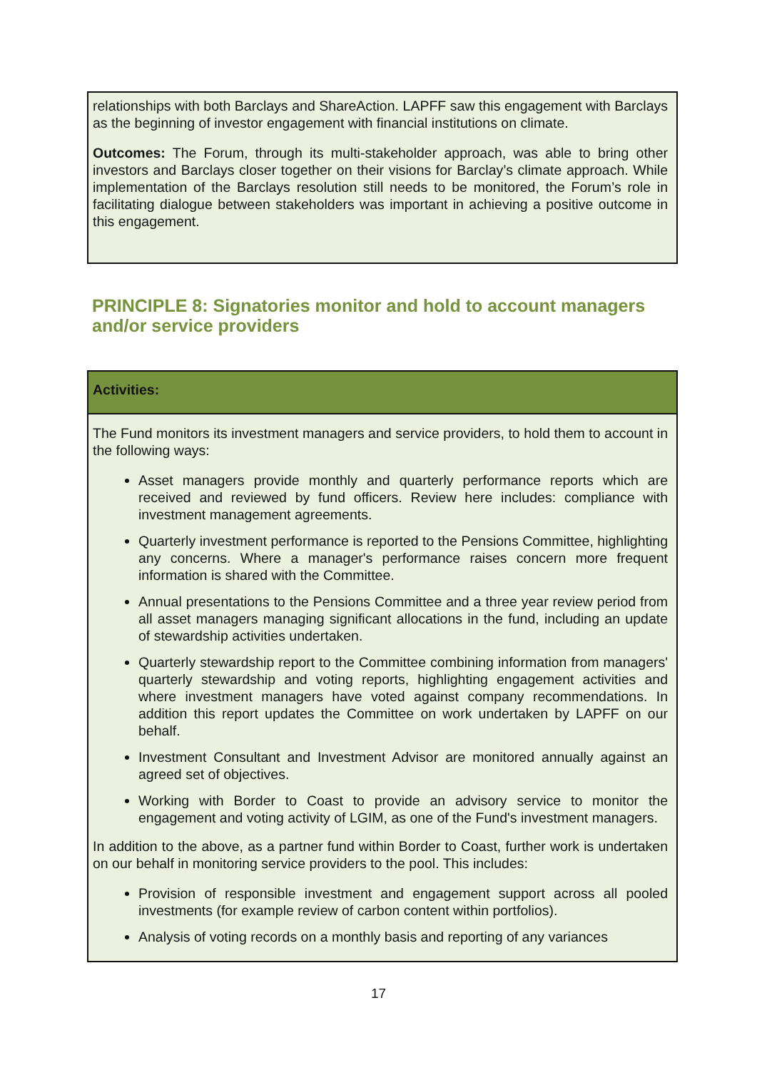relationships with both Barclays and ShareAction. LAPFF saw this engagement with Barclays as the beginning of investor engagement with financial institutions on climate.
Outcomes: The Forum, through its multi-stakeholder approach, was able to bring other investors and Barclays closer together on their visions for Barclay’s climate approach. While implementation of the Barclays resolution still needs to be monitored, the Forum’s role in facilitating dialogue between stakeholders was important in achieving a positive outcome in this engagement.
PRINCIPLE 8: Signatories monitor and hold to account managers and/or service providers
Activities:
The Fund monitors its investment managers and service providers, to hold them to account in the following ways:
Asset managers provide monthly and quarterly performance reports which are received and reviewed by fund officers. Review here includes: compliance with investment management agreements.
Quarterly investment performance is reported to the Pensions Committee, highlighting any concerns. Where a manager's performance raises concern more frequent information is shared with the Committee.
Annual presentations to the Pensions Committee and a three year review period from all asset managers managing significant allocations in the fund, including an update of stewardship activities undertaken.
Quarterly stewardship report to the Committee combining information from managers' quarterly stewardship and voting reports, highlighting engagement activities and where investment managers have voted against company recommendations. In addition this report updates the Committee on work undertaken by LAPFF on our behalf.
Investment Consultant and Investment Advisor are monitored annually against an agreed set of objectives.
Working with Border to Coast to provide an advisory service to monitor the engagement and voting activity of LGIM, as one of the Fund's investment managers.
In addition to the above, as a partner fund within Border to Coast, further work is undertaken on our behalf in monitoring service providers to the pool. This includes:
Provision of responsible investment and engagement support across all pooled investments (for example review of carbon content within portfolios).
Analysis of voting records on a monthly basis and reporting of any variances
17